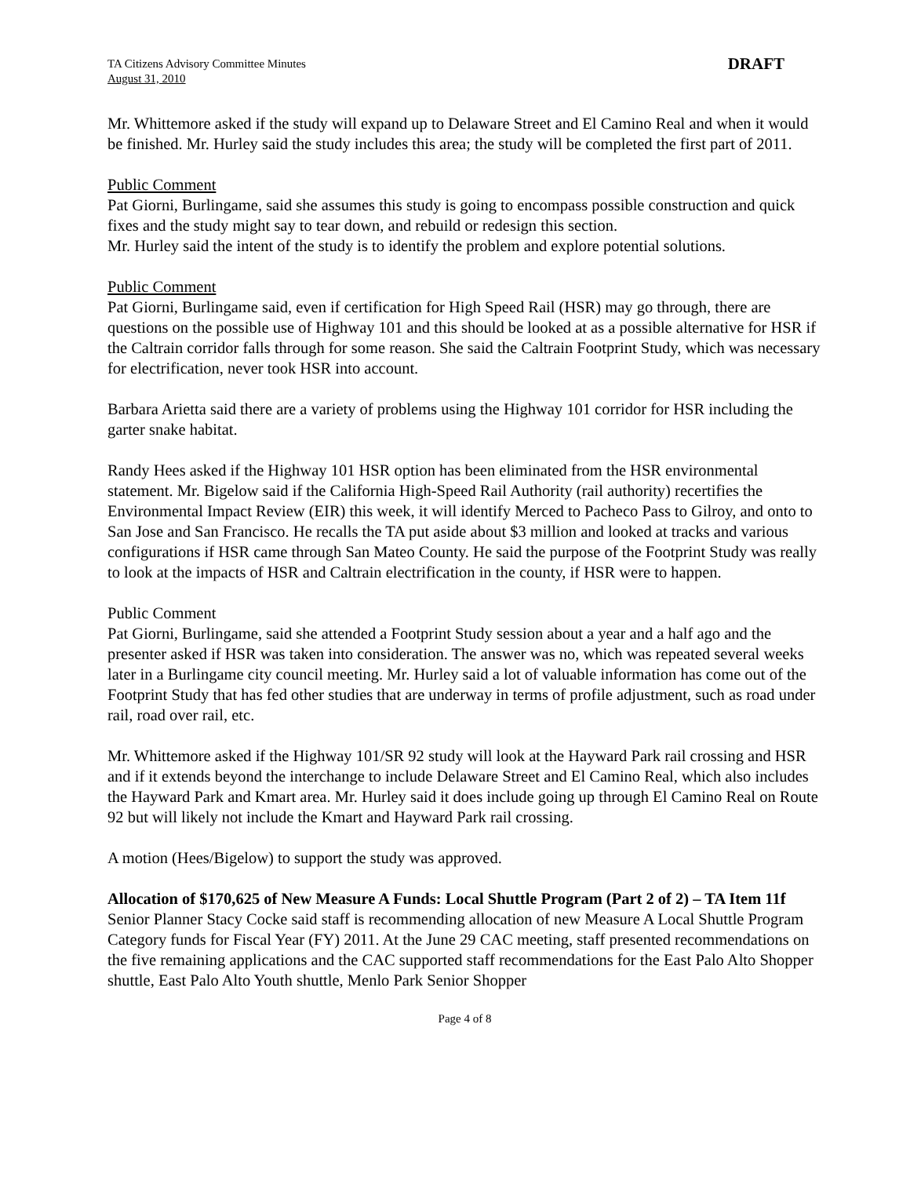TA Citizens Advisory Committee Minutes
August 31, 2010
DRAFT
Mr. Whittemore asked if the study will expand up to Delaware Street and El Camino Real and when it would be finished. Mr. Hurley said the study includes this area; the study will be completed the first part of 2011.
Public Comment
Pat Giorni, Burlingame, said she assumes this study is going to encompass possible construction and quick fixes and the study might say to tear down, and rebuild or redesign this section.
Mr. Hurley said the intent of the study is to identify the problem and explore potential solutions.
Public Comment
Pat Giorni, Burlingame said, even if certification for High Speed Rail (HSR) may go through, there are questions on the possible use of Highway 101 and this should be looked at as a possible alternative for HSR if the Caltrain corridor falls through for some reason. She said the Caltrain Footprint Study, which was necessary for electrification, never took HSR into account.
Barbara Arietta said there are a variety of problems using the Highway 101 corridor for HSR including the garter snake habitat.
Randy Hees asked if the Highway 101 HSR option has been eliminated from the HSR environmental statement. Mr. Bigelow said if the California High-Speed Rail Authority (rail authority) recertifies the Environmental Impact Review (EIR) this week, it will identify Merced to Pacheco Pass to Gilroy, and onto to San Jose and San Francisco. He recalls the TA put aside about $3 million and looked at tracks and various configurations if HSR came through San Mateo County. He said the purpose of the Footprint Study was really to look at the impacts of HSR and Caltrain electrification in the county, if HSR were to happen.
Public Comment
Pat Giorni, Burlingame, said she attended a Footprint Study session about a year and a half ago and the presenter asked if HSR was taken into consideration. The answer was no, which was repeated several weeks later in a Burlingame city council meeting. Mr. Hurley said a lot of valuable information has come out of the Footprint Study that has fed other studies that are underway in terms of profile adjustment, such as road under rail, road over rail, etc.
Mr. Whittemore asked if the Highway 101/SR 92 study will look at the Hayward Park rail crossing and HSR and if it extends beyond the interchange to include Delaware Street and El Camino Real, which also includes the Hayward Park and Kmart area. Mr. Hurley said it does include going up through El Camino Real on Route 92 but will likely not include the Kmart and Hayward Park rail crossing.
A motion (Hees/Bigelow) to support the study was approved.
Allocation of $170,625 of New Measure A Funds: Local Shuttle Program (Part 2 of 2) – TA Item 11f
Senior Planner Stacy Cocke said staff is recommending allocation of new Measure A Local Shuttle Program Category funds for Fiscal Year (FY) 2011. At the June 29 CAC meeting, staff presented recommendations on the five remaining applications and the CAC supported staff recommendations for the East Palo Alto Shopper shuttle, East Palo Alto Youth shuttle, Menlo Park Senior Shopper
Page 4 of 8